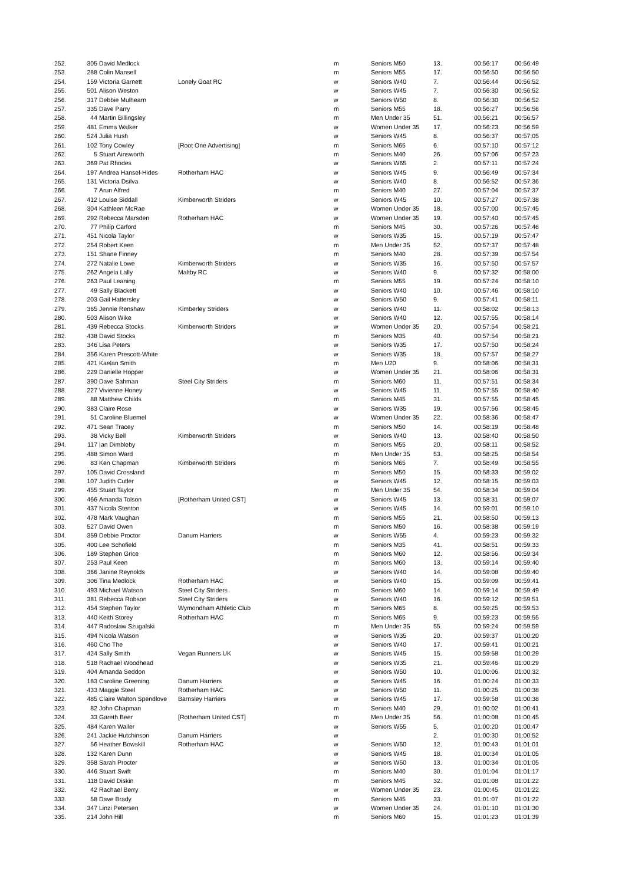| 252. | 305 | David Medlock | | m | Seniors M50 | 13. | 00:56:17 | 00:56:49 |
| 253. | 288 | Colin Mansell | | m | Seniors M55 | 17. | 00:56:50 | 00:56:50 |
| 254. | 159 | Victoria Garnett | Lonely Goat RC | w | Seniors W40 | 7. | 00:56:44 | 00:56:52 |
| 255. | 501 | Alison Weston | | w | Seniors W45 | 7. | 00:56:30 | 00:56:52 |
| 256. | 317 | Debbie Mulhearn | | w | Seniors W50 | 8. | 00:56:30 | 00:56:52 |
| 257. | 335 | Dave Parry | | m | Seniors M55 | 18. | 00:56:27 | 00:56:56 |
| 258. | 44 | Martin Billingsley | | m | Men Under 35 | 51. | 00:56:21 | 00:56:57 |
| 259. | 481 | Emma Walker | | w | Women Under 35 | 17. | 00:56:23 | 00:56:59 |
| 260. | 524 | Julia Hush | | w | Seniors W45 | 8. | 00:56:37 | 00:57:05 |
| 261. | 102 | Tony Cowley | [Root One Advertising] | m | Seniors M65 | 6. | 00:57:10 | 00:57:12 |
| 262. | 5 | Stuart Ainsworth | | m | Seniors M40 | 26. | 00:57:06 | 00:57:23 |
| 263. | 369 | Pat Rhodes | | w | Seniors W65 | 2. | 00:57:11 | 00:57:24 |
| 264. | 197 | Andrea Hansel-Hides | Rotherham HAC | w | Seniors W45 | 9. | 00:56:49 | 00:57:34 |
| 265. | 131 | Victoria Dsilva | | w | Seniors W40 | 8. | 00:56:52 | 00:57:36 |
| 266. | 7 | Arun Alfred | | m | Seniors M40 | 27. | 00:57:04 | 00:57:37 |
| 267. | 412 | Louise Siddall | Kimberworth Striders | w | Seniors W45 | 10. | 00:57:27 | 00:57:38 |
| 268. | 304 | Kathleen McRae | | w | Women Under 35 | 18. | 00:57:00 | 00:57:45 |
| 269. | 292 | Rebecca Marsden | Rotherham HAC | w | Women Under 35 | 19. | 00:57:40 | 00:57:45 |
| 270. | 77 | Philip Carford | | m | Seniors M45 | 30. | 00:57:26 | 00:57:46 |
| 271. | 451 | Nicola Taylor | | w | Seniors W35 | 15. | 00:57:19 | 00:57:47 |
| 272. | 254 | Robert Keen | | m | Men Under 35 | 52. | 00:57:37 | 00:57:48 |
| 273. | 151 | Shane Finney | | m | Seniors M40 | 28. | 00:57:39 | 00:57:54 |
| 274. | 272 | Natalie Lowe | Kimberworth Striders | w | Seniors W35 | 16. | 00:57:50 | 00:57:57 |
| 275. | 262 | Angela Lally | Maltby RC | w | Seniors W40 | 9. | 00:57:32 | 00:58:00 |
| 276. | 263 | Paul Leaning | | m | Seniors M55 | 19. | 00:57:24 | 00:58:10 |
| 277. | 49 | Sally Blackett | | w | Seniors W40 | 10. | 00:57:46 | 00:58:10 |
| 278. | 203 | Gail Hattersley | | w | Seniors W50 | 9. | 00:57:41 | 00:58:11 |
| 279. | 365 | Jennie Renshaw | Kimberley Striders | w | Seniors W40 | 11. | 00:58:02 | 00:58:13 |
| 280. | 503 | Alison Wike | | w | Seniors W40 | 12. | 00:57:55 | 00:58:14 |
| 281. | 439 | Rebecca Stocks | Kimberworth Striders | w | Women Under 35 | 20. | 00:57:54 | 00:58:21 |
| 282. | 438 | David Stocks | | m | Seniors M35 | 40. | 00:57:54 | 00:58:21 |
| 283. | 346 | Lisa Peters | | w | Seniors W35 | 17. | 00:57:50 | 00:58:24 |
| 284. | 356 | Karen Prescott-White | | w | Seniors W35 | 18. | 00:57:57 | 00:58:27 |
| 285. | 421 | Kaelan Smith | | m | Men U20 | 9. | 00:58:06 | 00:58:31 |
| 286. | 229 | Danielle Hopper | | w | Women Under 35 | 21. | 00:58:06 | 00:58:31 |
| 287. | 390 | Dave Sahman | Steel City Striders | m | Seniors M60 | 11. | 00:57:51 | 00:58:34 |
| 288. | 227 | Vivienne Honey | | w | Seniors W45 | 11. | 00:57:55 | 00:58:40 |
| 289. | 88 | Matthew Childs | | m | Seniors M45 | 31. | 00:57:55 | 00:58:45 |
| 290. | 383 | Claire Rose | | w | Seniors W35 | 19. | 00:57:56 | 00:58:45 |
| 291. | 51 | Caroline Bluemel | | w | Women Under 35 | 22. | 00:58:36 | 00:58:47 |
| 292. | 471 | Sean Tracey | | m | Seniors M50 | 14. | 00:58:19 | 00:58:48 |
| 293. | 38 | Vicky Bell | Kimberworth Striders | w | Seniors W40 | 13. | 00:58:40 | 00:58:50 |
| 294. | 117 | Ian Dimbleby | | m | Seniors M55 | 20. | 00:58:11 | 00:58:52 |
| 295. | 488 | Simon Ward | | m | Men Under 35 | 53. | 00:58:25 | 00:58:54 |
| 296. | 83 | Ken Chapman | Kimberworth Striders | m | Seniors M65 | 7. | 00:58:49 | 00:58:55 |
| 297. | 105 | David Crossland | | m | Seniors M50 | 15. | 00:58:33 | 00:59:02 |
| 298. | 107 | Judith Cutler | | w | Seniors W45 | 12. | 00:58:15 | 00:59:03 |
| 299. | 455 | Stuart Taylor | | m | Men Under 35 | 54. | 00:58:34 | 00:59:04 |
| 300. | 466 | Amanda Tolson | [Rotherham United CST] | w | Seniors W45 | 13. | 00:58:31 | 00:59:07 |
| 301. | 437 | Nicola Stenton | | w | Seniors W45 | 14. | 00:59:01 | 00:59:10 |
| 302. | 478 | Mark Vaughan | | m | Seniors M55 | 21. | 00:58:50 | 00:59:13 |
| 303. | 527 | David Owen | | m | Seniors M50 | 16. | 00:58:38 | 00:59:19 |
| 304. | 359 | Debbie Proctor | Danum Harriers | w | Seniors W55 | 4. | 00:59:23 | 00:59:32 |
| 305. | 400 | Lee Schofield | | m | Seniors M35 | 41. | 00:58:51 | 00:59:33 |
| 306. | 189 | Stephen Grice | | m | Seniors M60 | 12. | 00:58:56 | 00:59:34 |
| 307. | 253 | Paul Keen | | m | Seniors M60 | 13. | 00:59:14 | 00:59:40 |
| 308. | 366 | Janine Reynolds | | w | Seniors W40 | 14. | 00:59:08 | 00:59:40 |
| 309. | 306 | Tina Medlock | Rotherham HAC | w | Seniors W40 | 15. | 00:59:09 | 00:59:41 |
| 310. | 493 | Michael Watson | Steel City Striders | m | Seniors M60 | 14. | 00:59:14 | 00:59:49 |
| 311. | 381 | Rebecca Robson | Steel City Striders | w | Seniors W40 | 16. | 00:59:12 | 00:59:51 |
| 312. | 454 | Stephen Taylor | Wymondham Athletic Club | m | Seniors M65 | 8. | 00:59:25 | 00:59:53 |
| 313. | 440 | Keith Storey | Rotherham HAC | m | Seniors M65 | 9. | 00:59:23 | 00:59:55 |
| 314. | 447 | Radoslaw Szugalski | | m | Men Under 35 | 55. | 00:59:24 | 00:59:59 |
| 315. | 494 | Nicola Watson | | w | Seniors W35 | 20. | 00:59:37 | 01:00:20 |
| 316. | 460 | Cho The | | w | Seniors W40 | 17. | 00:59:41 | 01:00:21 |
| 317. | 424 | Sally Smith | Vegan Runners UK | w | Seniors W45 | 15. | 00:59:58 | 01:00:29 |
| 318. | 518 | Rachael Woodhead | | w | Seniors W35 | 21. | 00:59:46 | 01:00:29 |
| 319. | 404 | Amanda Seddon | | w | Seniors W50 | 10. | 01:00:06 | 01:00:32 |
| 320. | 183 | Caroline Greening | Danum Harriers | w | Seniors W45 | 16. | 01:00:24 | 01:00:33 |
| 321. | 433 | Maggie Steel | Rotherham HAC | w | Seniors W50 | 11. | 01:00:25 | 01:00:38 |
| 322. | 485 | Claire Walton Spendlove | Barnsley Harriers | w | Seniors W45 | 17. | 00:59:58 | 01:00:38 |
| 323. | 82 | John Chapman | | m | Seniors M40 | 29. | 01:00:02 | 01:00:41 |
| 324. | 33 | Gareth Beer | [Rotherham United CST] | m | Men Under 35 | 56. | 01:00:08 | 01:00:45 |
| 325. | 484 | Karen Waller | | w | Seniors W55 | 5. | 01:00:20 | 01:00:47 |
| 326. | 241 | Jackie Hutchinson | Danum Harriers | w | | 2. | 01:00:30 | 01:00:52 |
| 327. | 56 | Heather Bowskill | Rotherham HAC | w | Seniors W50 | 12. | 01:00:43 | 01:01:01 |
| 328. | 132 | Karen Dunn | | w | Seniors W45 | 18. | 01:00:34 | 01:01:05 |
| 329. | 358 | Sarah Procter | | w | Seniors W50 | 13. | 01:00:34 | 01:01:05 |
| 330. | 446 | Stuart Swift | | m | Seniors M40 | 30. | 01:01:04 | 01:01:17 |
| 331. | 118 | David Diskin | | m | Seniors M45 | 32. | 01:01:08 | 01:01:22 |
| 332. | 42 | Rachael Berry | | w | Women Under 35 | 23. | 01:00:45 | 01:01:22 |
| 333. | 58 | Dave Brady | | m | Seniors M45 | 33. | 01:01:07 | 01:01:22 |
| 334. | 347 | Linzi Petersen | | w | Women Under 35 | 24. | 01:01:10 | 01:01:30 |
| 335. | 214 | John Hill | | m | Seniors M60 | 15. | 01:01:23 | 01:01:39 |